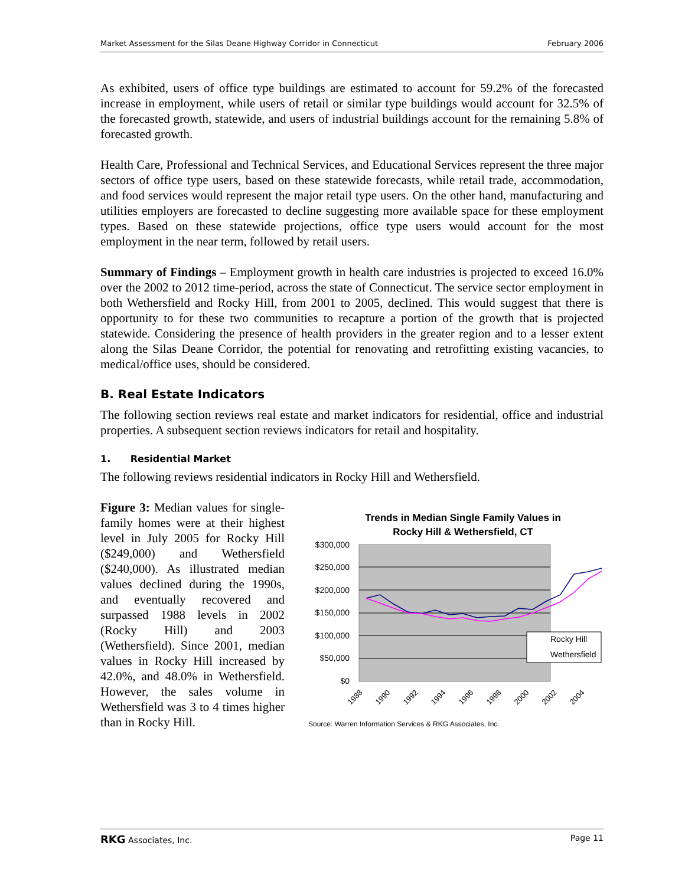Market Assessment for the Silas Deane Highway Corridor in Connecticut February 2006
As exhibited, users of office type buildings are estimated to account for 59.2% of the forecasted increase in employment, while users of retail or similar type buildings would account for 32.5% of the forecasted growth, statewide, and users of industrial buildings account for the remaining 5.8% of forecasted growth.
Health Care, Professional and Technical Services, and Educational Services represent the three major sectors of office type users, based on these statewide forecasts, while retail trade, accommodation, and food services would represent the major retail type users. On the other hand, manufacturing and utilities employers are forecasted to decline suggesting more available space for these employment types. Based on these statewide projections, office type users would account for the most employment in the near term, followed by retail users.
Summary of Findings – Employment growth in health care industries is projected to exceed 16.0% over the 2002 to 2012 time-period, across the state of Connecticut. The service sector employment in both Wethersfield and Rocky Hill, from 2001 to 2005, declined. This would suggest that there is opportunity to for these two communities to recapture a portion of the growth that is projected statewide. Considering the presence of health providers in the greater region and to a lesser extent along the Silas Deane Corridor, the potential for renovating and retrofitting existing vacancies, to medical/office uses, should be considered.
B. Real Estate Indicators
The following section reviews real estate and market indicators for residential, office and industrial properties. A subsequent section reviews indicators for retail and hospitality.
1. Residential Market
The following reviews residential indicators in Rocky Hill and Wethersfield.
Figure 3: Median values for single-family homes were at their highest level in July 2005 for Rocky Hill ($249,000) and Wethersfield ($240,000). As illustrated median values declined during the 1990s, and eventually recovered and surpassed 1988 levels in 2002 (Rocky Hill) and 2003 (Wethersfield). Since 2001, median values in Rocky Hill increased by 42.0%, and 48.0% in Wethersfield. However, the sales volume in Wethersfield was 3 to 4 times higher than in Rocky Hill.
Trends in Median Single Family Values in
Rocky Hill & Wethersfield, CT
$300,000
$250,000
$200,000
$150,000
$100,000
$50,000
$0
Rocky Hill
Wethersfield
1988
1990
1992
1994
1996
1998
2000
2002
2004
Source: Warren Information Services & RKG Associates, Inc.
RKG Associates, Inc. Page 11